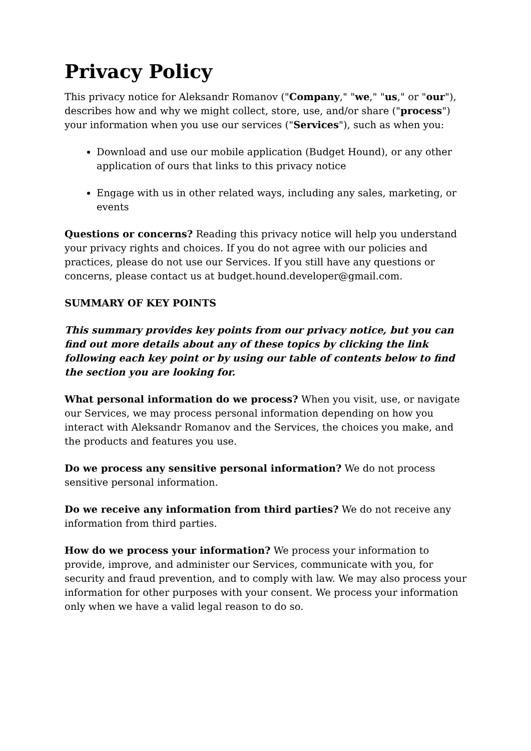Privacy Policy
This privacy notice for Aleksandr Romanov ("Company," "we," "us," or "our"), describes how and why we might collect, store, use, and/or share ("process") your information when you use our services ("Services"), such as when you:
Download and use our mobile application (Budget Hound), or any other application of ours that links to this privacy notice
Engage with us in other related ways, including any sales, marketing, or events
Questions or concerns? Reading this privacy notice will help you understand your privacy rights and choices. If you do not agree with our policies and practices, please do not use our Services. If you still have any questions or concerns, please contact us at budget.hound.developer@gmail.com.
SUMMARY OF KEY POINTS
This summary provides key points from our privacy notice, but you can find out more details about any of these topics by clicking the link following each key point or by using our table of contents below to find the section you are looking for.
What personal information do we process? When you visit, use, or navigate our Services, we may process personal information depending on how you interact with Aleksandr Romanov and the Services, the choices you make, and the products and features you use.
Do we process any sensitive personal information? We do not process sensitive personal information.
Do we receive any information from third parties? We do not receive any information from third parties.
How do we process your information? We process your information to provide, improve, and administer our Services, communicate with you, for security and fraud prevention, and to comply with law. We may also process your information for other purposes with your consent. We process your information only when we have a valid legal reason to do so.